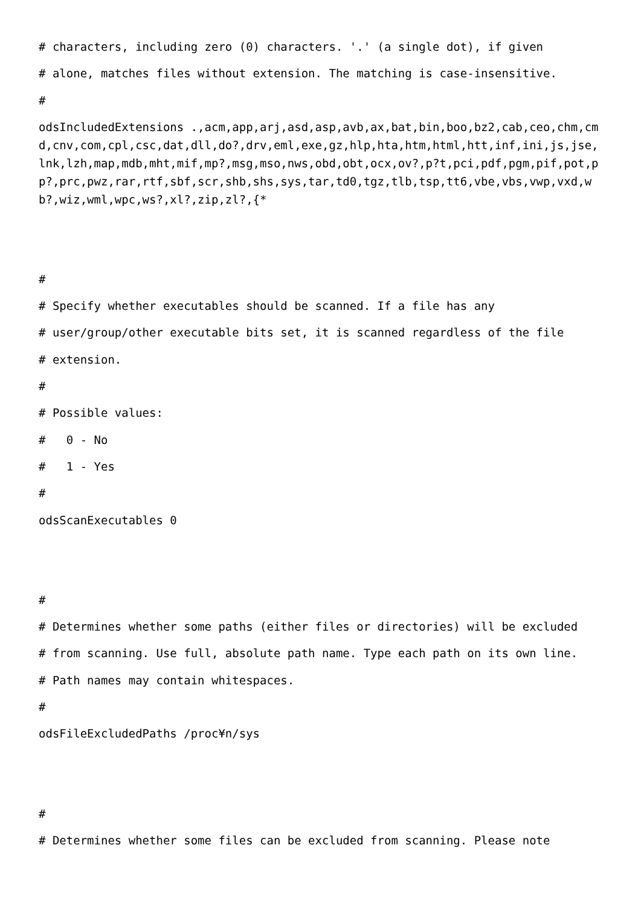# characters, including zero (0) characters. '.' (a single dot), if given
# alone, matches files without extension. The matching is case-insensitive.
#
odsIncludedExtensions .,acm,app,arj,asd,asp,avb,ax,bat,bin,boo,bz2,cab,ceo,chm,cmd,cnv,com,cpl,csc,dat,dll,do?,drv,eml,exe,gz,hlp,hta,htm,html,htt,inf,ini,js,jse,lnk,lzh,map,mdb,mht,mif,mp?,msg,mso,nws,obd,obt,ocx,ov?,p?t,pci,pdf,pgm,pif,pot,pp?,prc,pwz,rar,rtf,sbf,scr,shb,shs,sys,tar,td0,tgz,tlb,tsp,tt6,vbe,vbs,vwp,vxd,wb?,wiz,wml,wpc,ws?,xl?,zip,zl?,{*
#
# Specify whether executables should be scanned. If a file has any
# user/group/other executable bits set, it is scanned regardless of the file
# extension.
#
# Possible values:
# 0 - No
# 1 - Yes
#
odsScanExecutables 0
#
# Determines whether some paths (either files or directories) will be excluded
# from scanning. Use full, absolute path name. Type each path on its own line.
# Path names may contain whitespaces.
#
odsFileExcludedPaths /proc¥n/sys
#
# Determines whether some files can be excluded from scanning. Please note